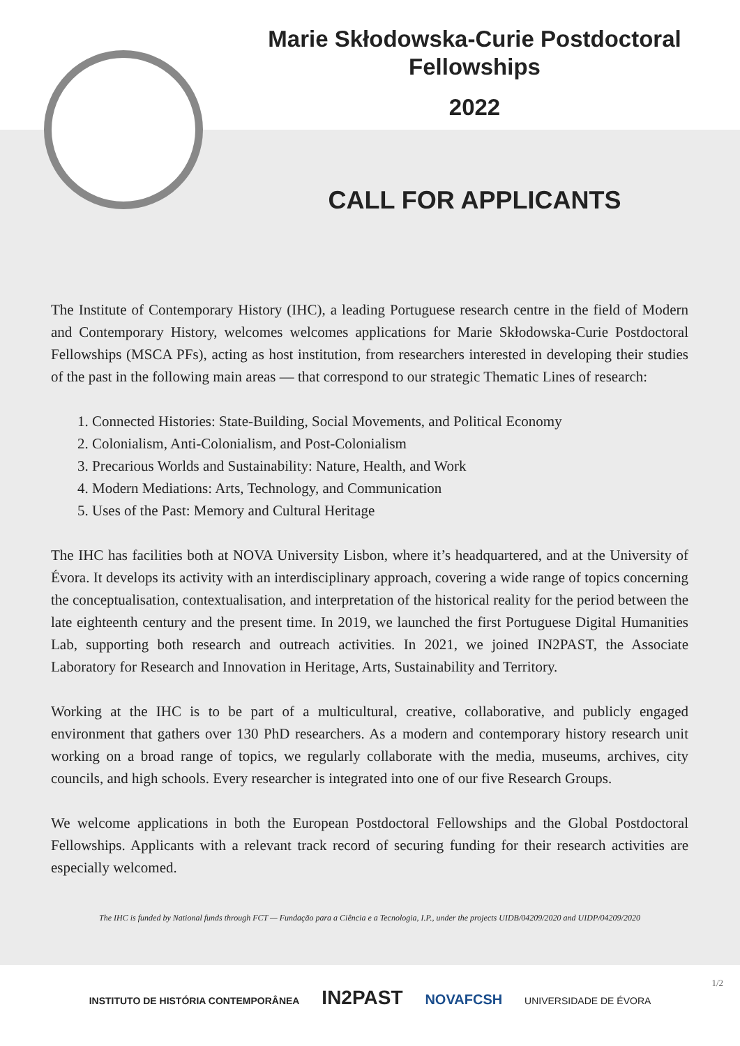Marie Skłodowska-Curie Postdoctoral Fellowships
2022
CALL FOR APPLICANTS
The Institute of Contemporary History (IHC), a leading Portuguese research centre in the field of Modern and Contemporary History, welcomes welcomes applications for Marie Skłodowska-Curie Postdoctoral Fellowships (MSCA PFs), acting as host institution, from researchers interested in developing their studies of the past in the following main areas — that correspond to our strategic Thematic Lines of research:
1. Connected Histories: State-Building, Social Movements, and Political Economy
2. Colonialism, Anti-Colonialism, and Post-Colonialism
3. Precarious Worlds and Sustainability: Nature, Health, and Work
4. Modern Mediations: Arts, Technology, and Communication
5. Uses of the Past: Memory and Cultural Heritage
The IHC has facilities both at NOVA University Lisbon, where it’s headquartered, and at the University of Évora. It develops its activity with an interdisciplinary approach, covering a wide range of topics concerning the conceptualisation, contextualisation, and interpretation of the historical reality for the period between the late eighteenth century and the present time. In 2019, we launched the first Portuguese Digital Humanities Lab, supporting both research and outreach activities. In 2021, we joined IN2PAST, the Associate Laboratory for Research and Innovation in Heritage, Arts, Sustainability and Territory.
Working at the IHC is to be part of a multicultural, creative, collaborative, and publicly engaged environment that gathers over 130 PhD researchers. As a modern and contemporary history research unit working on a broad range of topics, we regularly collaborate with the media, museums, archives, city councils, and high schools. Every researcher is integrated into one of our five Research Groups.
We welcome applications in both the European Postdoctoral Fellowships and the Global Postdoctoral Fellowships. Applicants with a relevant track record of securing funding for their research activities are especially welcomed.
The IHC is funded by National funds through FCT — Fundação para a Ciência e a Tecnologia, I.P., under the projects UIDB/04209/2020 and UIDP/04209/2020
1/2
INSTITUTO DE HISTÓRIA CONTEMPORÂNEA IN2PAST NOVAFCSH UNIVERSIDADE DE ÉVORA